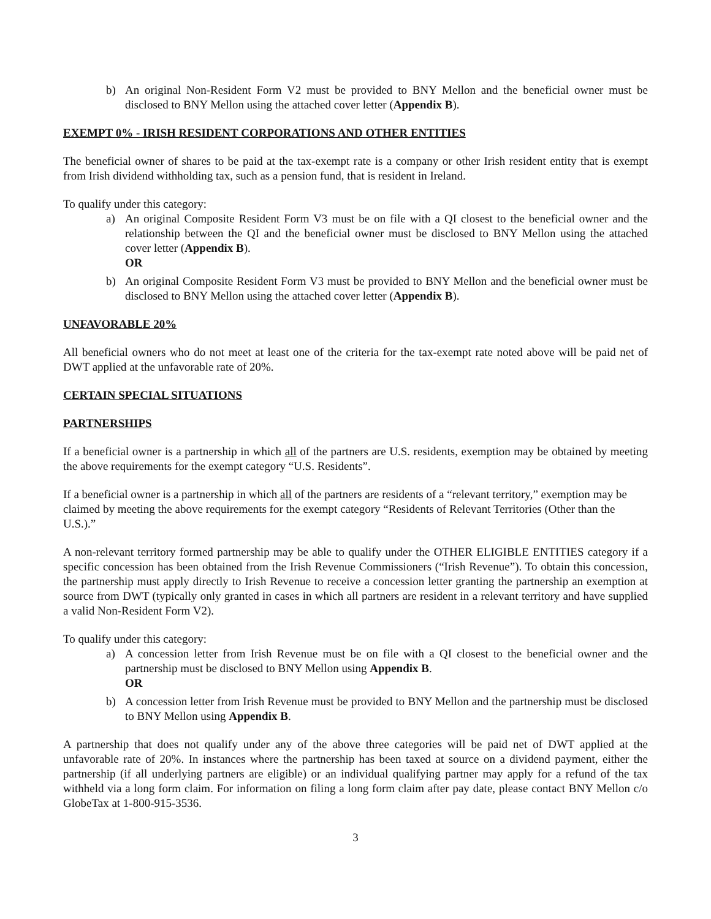b) An original Non-Resident Form V2 must be provided to BNY Mellon and the beneficial owner must be disclosed to BNY Mellon using the attached cover letter (Appendix B).
EXEMPT 0% - IRISH RESIDENT CORPORATIONS AND OTHER ENTITIES
The beneficial owner of shares to be paid at the tax-exempt rate is a company or other Irish resident entity that is exempt from Irish dividend withholding tax, such as a pension fund, that is resident in Ireland.
To qualify under this category:
a) An original Composite Resident Form V3 must be on file with a QI closest to the beneficial owner and the relationship between the QI and the beneficial owner must be disclosed to BNY Mellon using the attached cover letter (Appendix B).
OR
b) An original Composite Resident Form V3 must be provided to BNY Mellon and the beneficial owner must be disclosed to BNY Mellon using the attached cover letter (Appendix B).
UNFAVORABLE 20%
All beneficial owners who do not meet at least one of the criteria for the tax-exempt rate noted above will be paid net of DWT applied at the unfavorable rate of 20%.
CERTAIN SPECIAL SITUATIONS
PARTNERSHIPS
If a beneficial owner is a partnership in which all of the partners are U.S. residents, exemption may be obtained by meeting the above requirements for the exempt category “U.S. Residents”.
If a beneficial owner is a partnership in which all of the partners are residents of a “relevant territory,” exemption may be claimed by meeting the above requirements for the exempt category “Residents of Relevant Territories (Other than the U.S.).”
A non-relevant territory formed partnership may be able to qualify under the OTHER ELIGIBLE ENTITIES category if a specific concession has been obtained from the Irish Revenue Commissioners (“Irish Revenue”). To obtain this concession, the partnership must apply directly to Irish Revenue to receive a concession letter granting the partnership an exemption at source from DWT (typically only granted in cases in which all partners are resident in a relevant territory and have supplied a valid Non-Resident Form V2).
To qualify under this category:
a) A concession letter from Irish Revenue must be on file with a QI closest to the beneficial owner and the partnership must be disclosed to BNY Mellon using Appendix B.
OR
b) A concession letter from Irish Revenue must be provided to BNY Mellon and the partnership must be disclosed to BNY Mellon using Appendix B.
A partnership that does not qualify under any of the above three categories will be paid net of DWT applied at the unfavorable rate of 20%. In instances where the partnership has been taxed at source on a dividend payment, either the partnership (if all underlying partners are eligible) or an individual qualifying partner may apply for a refund of the tax withheld via a long form claim. For information on filing a long form claim after pay date, please contact BNY Mellon c/o GlobeTax at 1-800-915-3536.
3